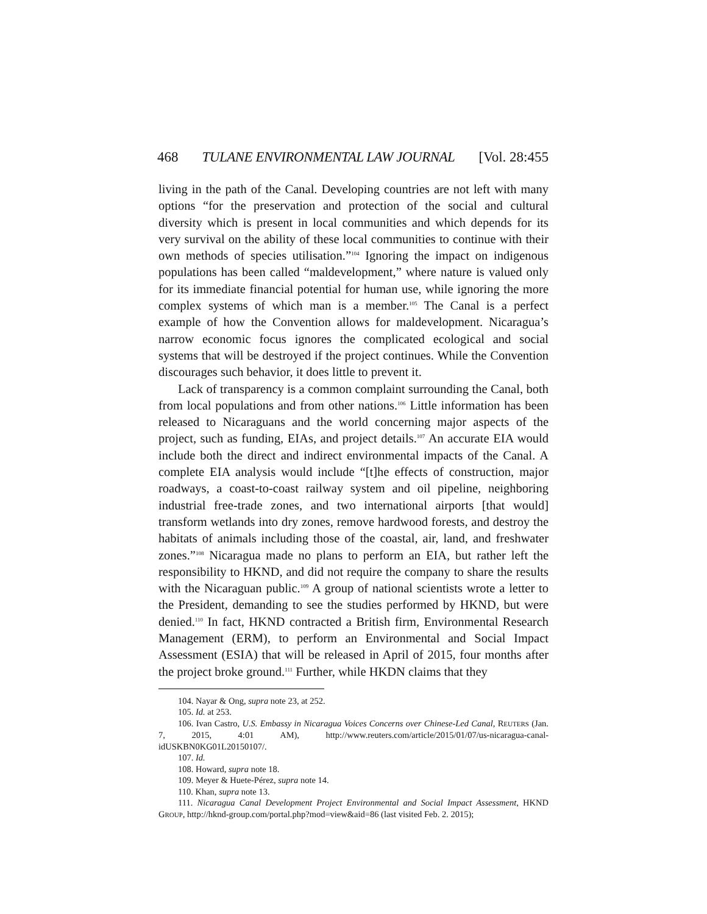468 TULANE ENVIRONMENTAL LAW JOURNAL [Vol. 28:455
living in the path of the Canal. Developing countries are not left with many options “for the preservation and protection of the social and cultural diversity which is present in local communities and which depends for its very survival on the ability of these local communities to continue with their own methods of species utilisation.”<sup>104</sup> Ignoring the impact on indigenous populations has been called “maldevelopment,” where nature is valued only for its immediate financial potential for human use, while ignoring the more complex systems of which man is a member.<sup>105</sup> The Canal is a perfect example of how the Convention allows for maldevelopment. Nicaragua’s narrow economic focus ignores the complicated ecological and social systems that will be destroyed if the project continues. While the Convention discourages such behavior, it does little to prevent it.
Lack of transparency is a common complaint surrounding the Canal, both from local populations and from other nations.<sup>106</sup> Little information has been released to Nicaraguans and the world concerning major aspects of the project, such as funding, EIAs, and project details.<sup>107</sup> An accurate EIA would include both the direct and indirect environmental impacts of the Canal. A complete EIA analysis would include “[t]he effects of construction, major roadways, a coast-to-coast railway system and oil pipeline, neighboring industrial free-trade zones, and two international airports [that would] transform wetlands into dry zones, remove hardwood forests, and destroy the habitats of animals including those of the coastal, air, land, and freshwater zones.”<sup>108</sup> Nicaragua made no plans to perform an EIA, but rather left the responsibility to HKND, and did not require the company to share the results with the Nicaraguan public.<sup>109</sup> A group of national scientists wrote a letter to the President, demanding to see the studies performed by HKND, but were denied.<sup>110</sup> In fact, HKND contracted a British firm, Environmental Research Management (ERM), to perform an Environmental and Social Impact Assessment (ESIA) that will be released in April of 2015, four months after the project broke ground.<sup>111</sup> Further, while HKDN claims that they
104. Nayar & Ong, supra note 23, at 252.
105. Id. at 253.
106. Ivan Castro, U.S. Embassy in Nicaragua Voices Concerns over Chinese-Led Canal, REUTERS (Jan. 7, 2015, 4:01 AM), http://www.reuters.com/article/2015/01/07/us-nicaragua-canal-idUSKBN0KG01L20150107/.
107. Id.
108. Howard, supra note 18.
109. Meyer & Huete-Pérez, supra note 14.
110. Khan, supra note 13.
111. Nicaragua Canal Development Project Environmental and Social Impact Assessment, HKND GROUP, http://hknd-group.com/portal.php?mod=view&aid=86 (last visited Feb. 2. 2015);